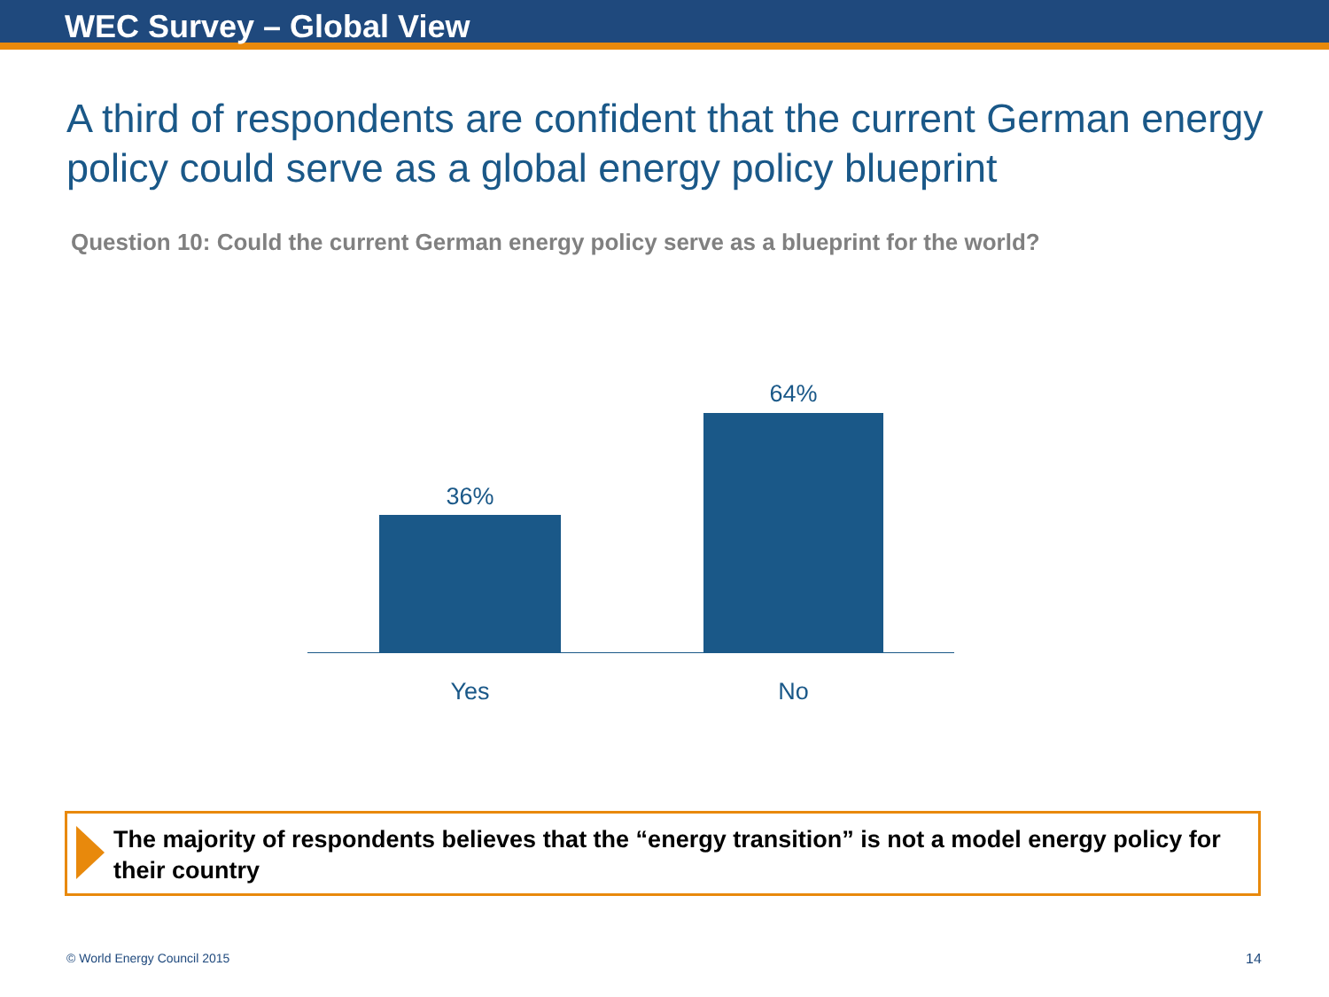WEC Survey – Global View
A third of respondents are confident that the current German energy policy could serve as a global energy policy blueprint
Question 10: Could the current German energy policy serve as a blueprint for the world?
36%
64%
Yes No
The majority of respondents believes that the “energy transition” is not a model energy policy for their country
© World Energy Council 2015 14